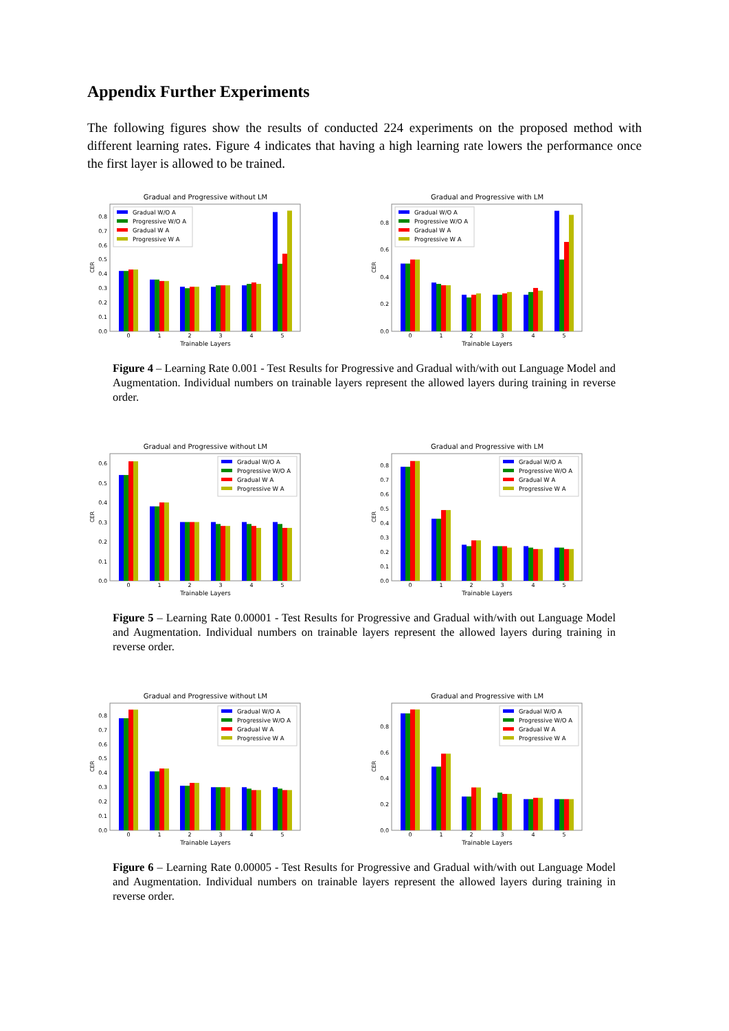Appendix Further Experiments
The following figures show the results of conducted 224 experiments on the proposed method with different learning rates. Figure 4 indicates that having a high learning rate lowers the performance once the first layer is allowed to be trained.
Gradual and Progressive without LM
0.0
0.1
0.2
0.3
0.4
0.5
0.6
0.7
0.8
0
1
2
3
4
5
Trainable Layers
CER
Gradual W/O A
Progressive W/O A
Gradual W A
Progressive W A
Gradual and Progressive with LM
0.0
0.2
0.4
0.6
0.8
0
1
2
3
4
5
Trainable Layers
CER
Gradual W/O A
Progressive W/O A
Gradual W A
Progressive W A
Figure 4 – Learning Rate 0.001 - Test Results for Progressive and Gradual with/with out Language Model and Augmentation. Individual numbers on trainable layers represent the allowed layers during training in reverse order.
Gradual and Progressive without LM
0.0
0.1
0.2
0.3
0.4
0.5
0.6
0
1
2
3
4
5
Trainable Layers
CER
Gradual W/O A
Progressive W/O A
Gradual W A
Progressive W A
Gradual and Progressive with LM
0.0
0.1
0.2
0.3
0.4
0.5
0.6
0.7
0.8
0
1
2
3
4
5
Trainable Layers
CER
Gradual W/O A
Progressive W/O A
Gradual W A
Progressive W A
Figure 5 – Learning Rate 0.00001 - Test Results for Progressive and Gradual with/with out Language Model and Augmentation. Individual numbers on trainable layers represent the allowed layers during training in reverse order.
Gradual and Progressive without LM
0.0
0.1
0.2
0.3
0.4
0.5
0.6
0.7
0.8
0
1
2
3
4
5
Trainable Layers
CER
Gradual W/O A
Progressive W/O A
Gradual W A
Progressive W A
Gradual and Progressive with LM
0.0
0.2
0.4
0.6
0.8
0
1
2
3
4
5
Trainable Layers
CER
Gradual W/O A
Progressive W/O A
Gradual W A
Progressive W A
Figure 6 – Learning Rate 0.00005 - Test Results for Progressive and Gradual with/with out Language Model and Augmentation. Individual numbers on trainable layers represent the allowed layers during training in reverse order.